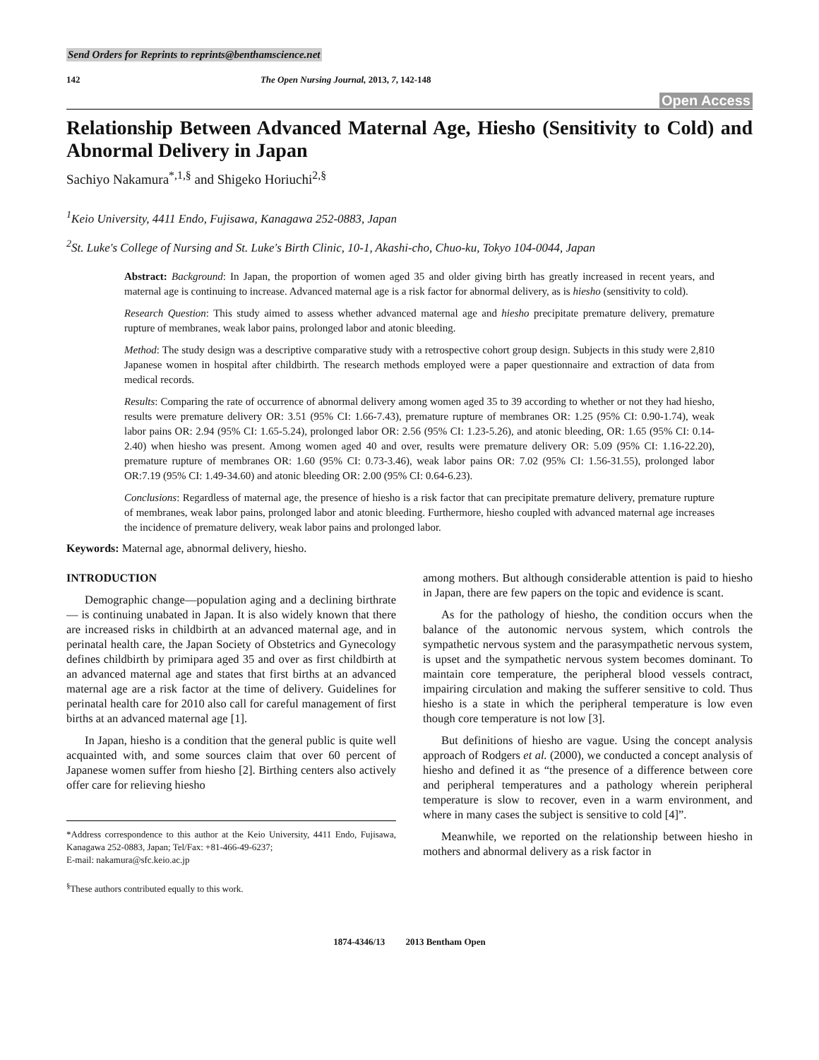Send Orders for Reprints to reprints@benthamscience.net
142 The Open Nursing Journal, 2013, 7, 142-148
Open Access
Relationship Between Advanced Maternal Age, Hiesho (Sensitivity to Cold) and Abnormal Delivery in Japan
Sachiyo Nakamura<sup>*,1,§</sup> and Shigeko Horiuchi<sup>2,§</sup>
<sup>1</sup> Keio University, 4411 Endo, Fujisawa, Kanagawa 252-0883, Japan
<sup>2</sup> St. Luke's College of Nursing and St. Luke's Birth Clinic, 10-1, Akashi-cho, Chuo-ku, Tokyo 104-0044, Japan
Abstract: Background: In Japan, the proportion of women aged 35 and older giving birth has greatly increased in recent years, and maternal age is continuing to increase. Advanced maternal age is a risk factor for abnormal delivery, as is hiesho (sensitivity to cold).
Research Question: This study aimed to assess whether advanced maternal age and hiesho precipitate premature delivery, premature rupture of membranes, weak labor pains, prolonged labor and atonic bleeding.
Method: The study design was a descriptive comparative study with a retrospective cohort group design. Subjects in this study were 2,810 Japanese women in hospital after childbirth. The research methods employed were a paper questionnaire and extraction of data from medical records.
Results: Comparing the rate of occurrence of abnormal delivery among women aged 35 to 39 according to whether or not they had hiesho, results were premature delivery OR: 3.51 (95% CI: 1.66-7.43), premature rupture of membranes OR: 1.25 (95% CI: 0.90-1.74), weak labor pains OR: 2.94 (95% CI: 1.65-5.24), prolonged labor OR: 2.56 (95% CI: 1.23-5.26), and atonic bleeding, OR: 1.65 (95% CI: 0.14-2.40) when hiesho was present. Among women aged 40 and over, results were premature delivery OR: 5.09 (95% CI: 1.16-22.20), premature rupture of membranes OR: 1.60 (95% CI: 0.73-3.46), weak labor pains OR: 7.02 (95% CI: 1.56-31.55), prolonged labor OR:7.19 (95% CI: 1.49-34.60) and atonic bleeding OR: 2.00 (95% CI: 0.64-6.23).
Conclusions: Regardless of maternal age, the presence of hiesho is a risk factor that can precipitate premature delivery, premature rupture of membranes, weak labor pains, prolonged labor and atonic bleeding. Furthermore, hiesho coupled with advanced maternal age increases the incidence of premature delivery, weak labor pains and prolonged labor.
Keywords: Maternal age, abnormal delivery, hiesho.
INTRODUCTION
Demographic change—population aging and a declining birthrate— is continuing unabated in Japan. It is also widely known that there are increased risks in childbirth at an advanced maternal age, and in perinatal health care, the Japan Society of Obstetrics and Gynecology defines childbirth by primipara aged 35 and over as first childbirth at an advanced maternal age and states that first births at an advanced maternal age are a risk factor at the time of delivery. Guidelines for perinatal health care for 2010 also call for careful management of first births at an advanced maternal age [1].
In Japan, hiesho is a condition that the general public is quite well acquainted with, and some sources claim that over 60 percent of Japanese women suffer from hiesho [2]. Birthing centers also actively offer care for relieving hiesho
*Address correspondence to this author at the Keio University, 4411 Endo, Fujisawa, Kanagawa 252-0883, Japan; Tel/Fax: +81-466-49-6237;
E-mail: nakamura@sfc.keio.ac.jp
<sup>§</sup> These authors contributed equally to this work.
among mothers. But although considerable attention is paid to hiesho in Japan, there are few papers on the topic and evidence is scant.
As for the pathology of hiesho, the condition occurs when the balance of the autonomic nervous system, which controls the sympathetic nervous system and the parasympathetic nervous system, is upset and the sympathetic nervous system becomes dominant. To maintain core temperature, the peripheral blood vessels contract, impairing circulation and making the sufferer sensitive to cold. Thus hiesho is a state in which the peripheral temperature is low even though core temperature is not low [3].
But definitions of hiesho are vague. Using the concept analysis approach of Rodgers et al. (2000), we conducted a concept analysis of hiesho and defined it as “the presence of a difference between core and peripheral temperatures and a pathology wherein peripheral temperature is slow to recover, even in a warm environment, and where in many cases the subject is sensitive to cold [4]”.
Meanwhile, we reported on the relationship between hiesho in mothers and abnormal delivery as a risk factor in
1874-4346/13 2013 Bentham Open